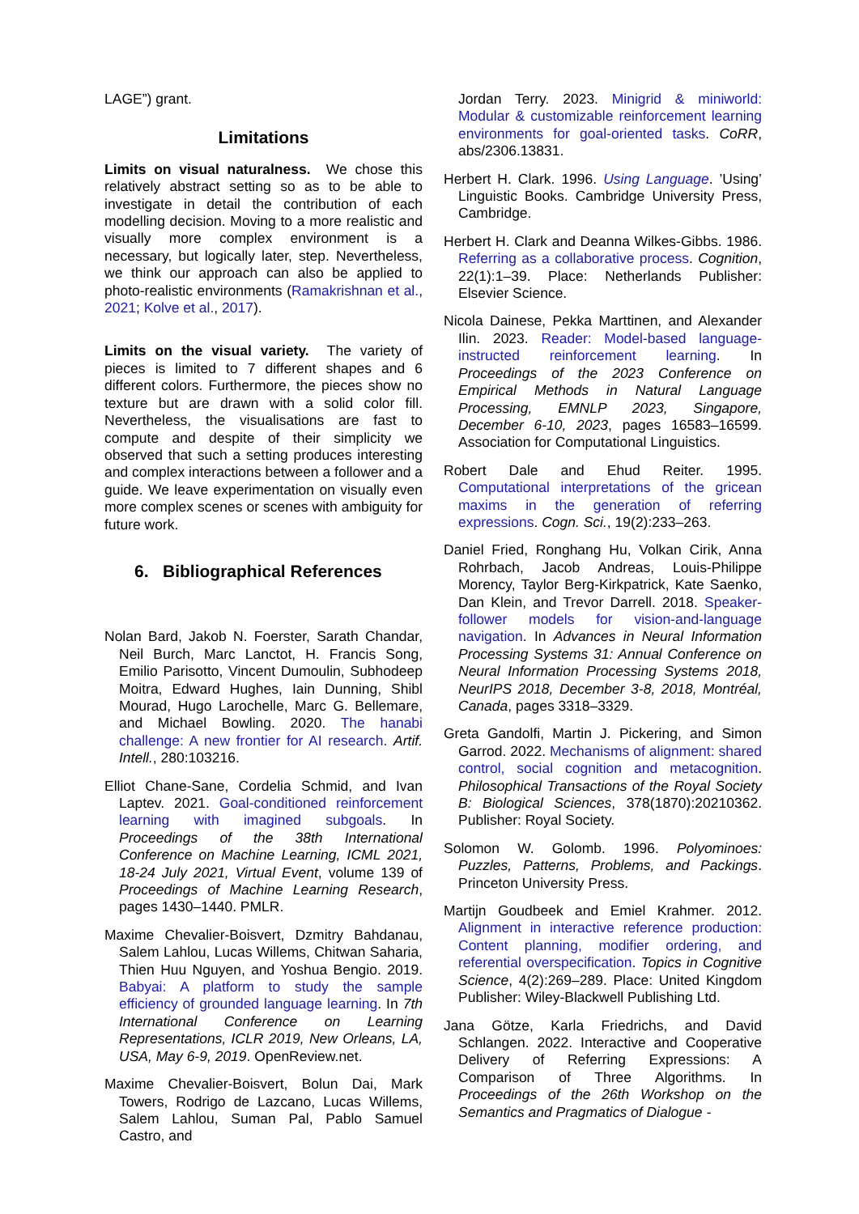LAGE”) grant.
Limitations
Limits on visual naturalness. We chose this relatively abstract setting so as to be able to investigate in detail the contribution of each modelling decision. Moving to a more realistic and visually more complex environment is a necessary, but logically later, step. Nevertheless, we think our approach can also be applied to photo-realistic environments (Ramakrishnan et al., 2021; Kolve et al., 2017).
Limits on the visual variety. The variety of pieces is limited to 7 different shapes and 6 different colors. Furthermore, the pieces show no texture but are drawn with a solid color fill. Nevertheless, the visualisations are fast to compute and despite of their simplicity we observed that such a setting produces interesting and complex interactions between a follower and a guide. We leave experimentation on visually even more complex scenes or scenes with ambiguity for future work.
6. Bibliographical References
Nolan Bard, Jakob N. Foerster, Sarath Chandar, Neil Burch, Marc Lanctot, H. Francis Song, Emilio Parisotto, Vincent Dumoulin, Subhodeep Moitra, Edward Hughes, Iain Dunning, Shibl Mourad, Hugo Larochelle, Marc G. Bellemare, and Michael Bowling. 2020. The hanabi challenge: A new frontier for AI research. Artif. Intell., 280:103216.
Elliot Chane-Sane, Cordelia Schmid, and Ivan Laptev. 2021. Goal-conditioned reinforcement learning with imagined subgoals. In Proceedings of the 38th International Conference on Machine Learning, ICML 2021, 18-24 July 2021, Virtual Event, volume 139 of Proceedings of Machine Learning Research, pages 1430–1440. PMLR.
Maxime Chevalier-Boisvert, Dzmitry Bahdanau, Salem Lahlou, Lucas Willems, Chitwan Saharia, Thien Huu Nguyen, and Yoshua Bengio. 2019. Babyai: A platform to study the sample efficiency of grounded language learning. In 7th International Conference on Learning Representations, ICLR 2019, New Orleans, LA, USA, May 6-9, 2019. OpenReview.net.
Maxime Chevalier-Boisvert, Bolun Dai, Mark Towers, Rodrigo de Lazcano, Lucas Willems, Salem Lahlou, Suman Pal, Pablo Samuel Castro, and
Jordan Terry. 2023. Minigrid & miniworld: Modular & customizable reinforcement learning environments for goal-oriented tasks. CoRR, abs/2306.13831.
Herbert H. Clark. 1996. Using Language. ’Using’ Linguistic Books. Cambridge University Press, Cambridge.
Herbert H. Clark and Deanna Wilkes-Gibbs. 1986. Referring as a collaborative process. Cognition, 22(1):1–39. Place: Netherlands Publisher: Elsevier Science.
Nicola Dainese, Pekka Marttinen, and Alexander Ilin. 2023. Reader: Model-based language-instructed reinforcement learning. In Proceedings of the 2023 Conference on Empirical Methods in Natural Language Processing, EMNLP 2023, Singapore, December 6-10, 2023, pages 16583–16599. Association for Computational Linguistics.
Robert Dale and Ehud Reiter. 1995. Computational interpretations of the gricean maxims in the generation of referring expressions. Cogn. Sci., 19(2):233–263.
Daniel Fried, Ronghang Hu, Volkan Cirik, Anna Rohrbach, Jacob Andreas, Louis-Philippe Morency, Taylor Berg-Kirkpatrick, Kate Saenko, Dan Klein, and Trevor Darrell. 2018. Speaker-follower models for vision-and-language navigation. In Advances in Neural Information Processing Systems 31: Annual Conference on Neural Information Processing Systems 2018, NeurIPS 2018, December 3-8, 2018, Montréal, Canada, pages 3318–3329.
Greta Gandolfi, Martin J. Pickering, and Simon Garrod. 2022. Mechanisms of alignment: shared control, social cognition and metacognition. Philosophical Transactions of the Royal Society B: Biological Sciences, 378(1870):20210362. Publisher: Royal Society.
Solomon W. Golomb. 1996. Polyominoes: Puzzles, Patterns, Problems, and Packings. Princeton University Press.
Martijn Goudbeek and Emiel Krahmer. 2012. Alignment in interactive reference production: Content planning, modifier ordering, and referential overspecification. Topics in Cognitive Science, 4(2):269–289. Place: United Kingdom Publisher: Wiley-Blackwell Publishing Ltd.
Jana Götze, Karla Friedrichs, and David Schlangen. 2022. Interactive and Cooperative Delivery of Referring Expressions: A Comparison of Three Algorithms. In Proceedings of the 26th Workshop on the Semantics and Pragmatics of Dialogue -